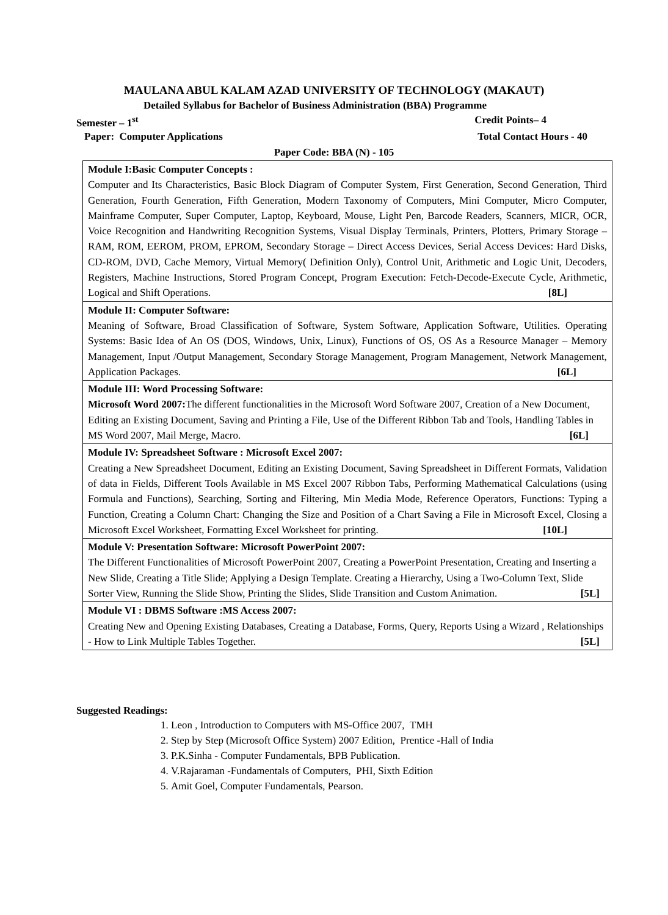MAULANA ABUL KALAM AZAD UNIVERSITY OF TECHNOLOGY (MAKAUT)
Detailed Syllabus for Bachelor of Business Administration (BBA) Programme
Semester – 1<sup>st</sup> Credit Points– 4
Paper: Computer Applications Total Contact Hours - 40
Paper Code: BBA (N) - 105
| Module I:Basic Computer Concepts : Computer and Its Characteristics, Basic Block Diagram of Computer System, First Generation, Second Generation, Third Generation, Fourth Generation, Fifth Generation, Modern Taxonomy of Computers, Mini Computer, Micro Computer, Mainframe Computer, Super Computer, Laptop, Keyboard, Mouse, Light Pen, Barcode Readers, Scanners, MICR, OCR, Voice Recognition and Handwriting Recognition Systems, Visual Display Terminals, Printers, Plotters, Primary Storage – RAM, ROM, EEROM, PROM, EPROM, Secondary Storage – Direct Access Devices, Serial Access Devices: Hard Disks, CD-ROM, DVD, Cache Memory, Virtual Memory( Definition Only), Control Unit, Arithmetic and Logic Unit, Decoders, Registers, Machine Instructions, Stored Program Concept, Program Execution: Fetch-Decode-Execute Cycle, Arithmetic, Logical and Shift Operations. [8L] |
| Module II: Computer Software: Meaning of Software, Broad Classification of Software, System Software, Application Software, Utilities. Operating Systems: Basic Idea of An OS (DOS, Windows, Unix, Linux), Functions of OS, OS As a Resource Manager – Memory Management, Input /Output Management, Secondary Storage Management, Program Management, Network Management, Application Packages. [6L] |
| Module III: Word Processing Software: Microsoft Word 2007: The different functionalities in the Microsoft Word Software 2007, Creation of a New Document, Editing an Existing Document, Saving and Printing a File, Use of the Different Ribbon Tab and Tools, Handling Tables in MS Word 2007, Mail Merge, Macro. [6L] |
| Module IV: Spreadsheet Software : Microsoft Excel 2007: Creating a New Spreadsheet Document, Editing an Existing Document, Saving Spreadsheet in Different Formats, Validation of data in Fields, Different Tools Available in MS Excel 2007 Ribbon Tabs, Performing Mathematical Calculations (using Formula and Functions), Searching, Sorting and Filtering, Min Media Mode, Reference Operators, Functions: Typing a Function, Creating a Column Chart: Changing the Size and Position of a Chart Saving a File in Microsoft Excel, Closing a Microsoft Excel Worksheet, Formatting Excel Worksheet for printing. [10L] |
| Module V: Presentation Software: Microsoft PowerPoint 2007: The Different Functionalities of Microsoft PowerPoint 2007, Creating a PowerPoint Presentation, Creating and Inserting a New Slide, Creating a Title Slide; Applying a Design Template. Creating a Hierarchy, Using a Two-Column Text, Slide Sorter View, Running the Slide Show, Printing the Slides, Slide Transition and Custom Animation. [5L] |
| Module VI : DBMS Software :MS Access 2007: Creating New and Opening Existing Databases, Creating a Database, Forms, Query, Reports Using a Wizard , Relationships - How to Link Multiple Tables Together. [5L] |
Suggested Readings:
1. Leon , Introduction to Computers with MS-Office 2007, TMH
2. Step by Step (Microsoft Office System) 2007 Edition, Prentice -Hall of India
3. P.K.Sinha - Computer Fundamentals, BPB Publication.
4. V.Rajaraman -Fundamentals of Computers, PHI, Sixth Edition
5. Amit Goel, Computer Fundamentals, Pearson.